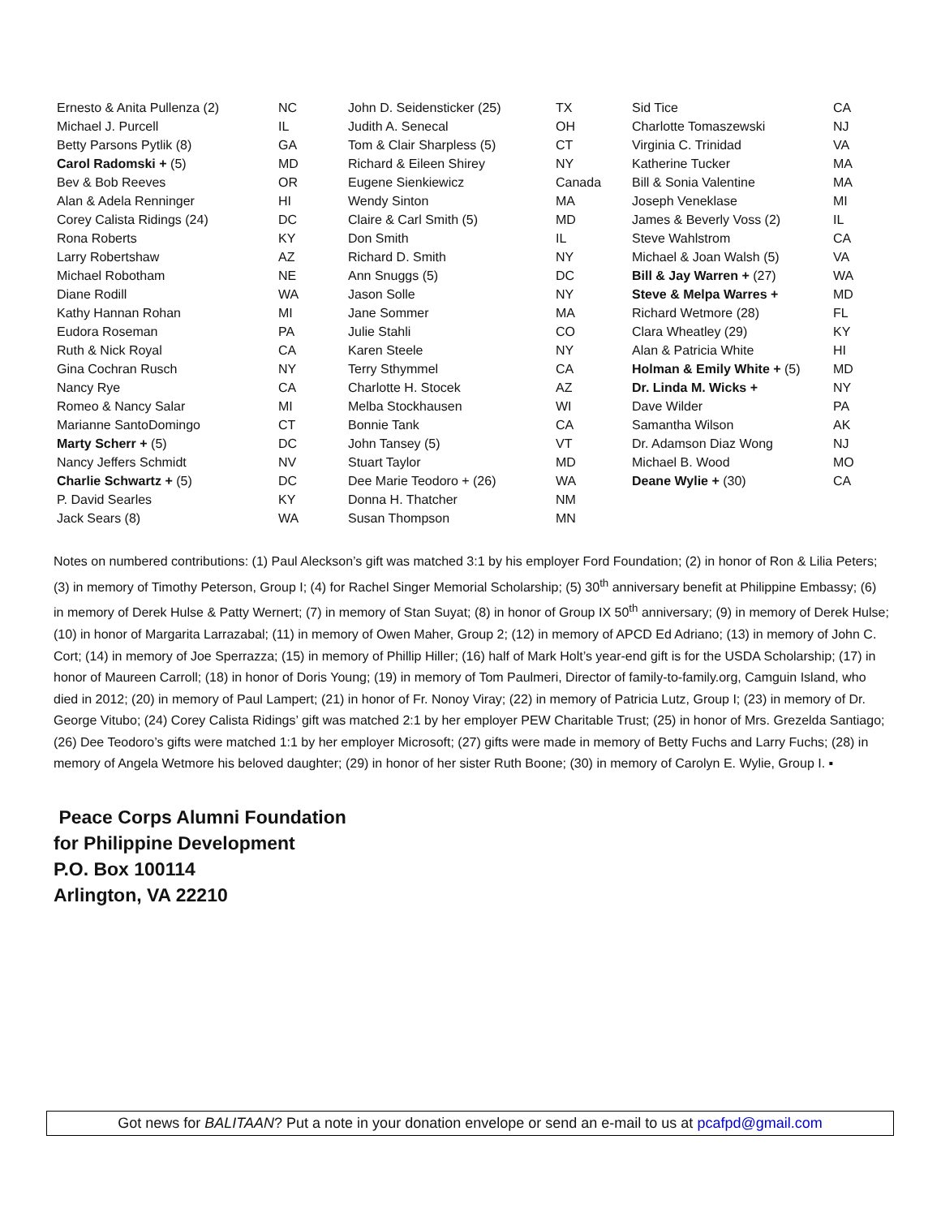| Ernesto & Anita Pullenza (2) | NC | John D. Seidensticker (25) | TX | Sid Tice | CA |
| Michael J. Purcell | IL | Judith A. Senecal | OH | Charlotte Tomaszewski | NJ |
| Betty Parsons Pytlik (8) | GA | Tom & Clair Sharpless (5) | CT | Virginia C. Trinidad | VA |
| Carol Radomski + (5) | MD | Richard & Eileen Shirey | NY | Katherine Tucker | MA |
| Bev & Bob Reeves | OR | Eugene Sienkiewicz | Canada | Bill & Sonia Valentine | MA |
| Alan & Adela Renninger | HI | Wendy Sinton | MA | Joseph Veneklase | MI |
| Corey Calista Ridings (24) | DC | Claire & Carl Smith (5) | MD | James & Beverly Voss (2) | IL |
| Rona Roberts | KY | Don Smith | IL | Steve Wahlstrom | CA |
| Larry Robertshaw | AZ | Richard D. Smith | NY | Michael & Joan Walsh (5) | VA |
| Michael Robotham | NE | Ann Snuggs (5) | DC | Bill & Jay Warren + (27) | WA |
| Diane Rodill | WA | Jason Solle | NY | Steve & Melpa Warres + | MD |
| Kathy Hannan Rohan | MI | Jane Sommer | MA | Richard Wetmore (28) | FL |
| Eudora Roseman | PA | Julie Stahli | CO | Clara Wheatley (29) | KY |
| Ruth & Nick Royal | CA | Karen Steele | NY | Alan & Patricia White | HI |
| Gina Cochran Rusch | NY | Terry Sthymmel | CA | Holman & Emily White + (5) | MD |
| Nancy Rye | CA | Charlotte H. Stocek | AZ | Dr. Linda M. Wicks + | NY |
| Romeo & Nancy Salar | MI | Melba Stockhausen | WI | Dave Wilder | PA |
| Marianne SantoDomingo | CT | Bonnie Tank | CA | Samantha Wilson | AK |
| Marty Scherr + (5) | DC | John Tansey (5) | VT | Dr. Adamson Diaz Wong | NJ |
| Nancy Jeffers Schmidt | NV | Stuart Taylor | MD | Michael B. Wood | MO |
| Charlie Schwartz + (5) | DC | Dee Marie Teodoro + (26) | WA | Deane Wylie + (30) | CA |
| P. David Searles | KY | Donna H. Thatcher | NM | | |
| Jack Sears (8) | WA | Susan Thompson | MN | | |
Notes on numbered contributions: (1) Paul Aleckson’s gift was matched 3:1 by his employer Ford Foundation; (2) in honor of Ron & Lilia Peters; (3) in memory of Timothy Peterson, Group I; (4) for Rachel Singer Memorial Scholarship; (5) 30<sup>th</sup> anniversary benefit at Philippine Embassy; (6) in memory of Derek Hulse & Patty Wernert; (7) in memory of Stan Suyat; (8) in honor of Group IX 50<sup>th</sup> anniversary; (9) in memory of Derek Hulse; (10) in honor of Margarita Larrazabal; (11) in memory of Owen Maher, Group 2; (12) in memory of APCD Ed Adriano; (13) in memory of John C. Cort; (14) in memory of Joe Sperrazza; (15) in memory of Phillip Hiller; (16) half of Mark Holt’s year-end gift is for the USDA Scholarship; (17) in honor of Maureen Carroll; (18) in honor of Doris Young; (19) in memory of Tom Paulmeri, Director of family-to-family.org, Camguin Island, who died in 2012; (20) in memory of Paul Lampert; (21) in honor of Fr. Nonoy Viray; (22) in memory of Patricia Lutz, Group I; (23) in memory of Dr. George Vitubo; (24) Corey Calista Ridings’ gift was matched 2:1 by her employer PEW Charitable Trust; (25) in honor of Mrs. Grezelda Santiago; (26) Dee Teodoro’s gifts were matched 1:1 by her employer Microsoft; (27) gifts were made in memory of Betty Fuchs and Larry Fuchs; (28) in memory of Angela Wetmore his beloved daughter; (29) in honor of her sister Ruth Boone; (30) in memory of Carolyn E. Wylie, Group I. ▪
Peace Corps Alumni Foundation
for Philippine Development
P.O. Box 100114
Arlington, VA 22210
Got news for BALITAAN? Put a note in your donation envelope or send an e-mail to us at pcafpd@gmail.com